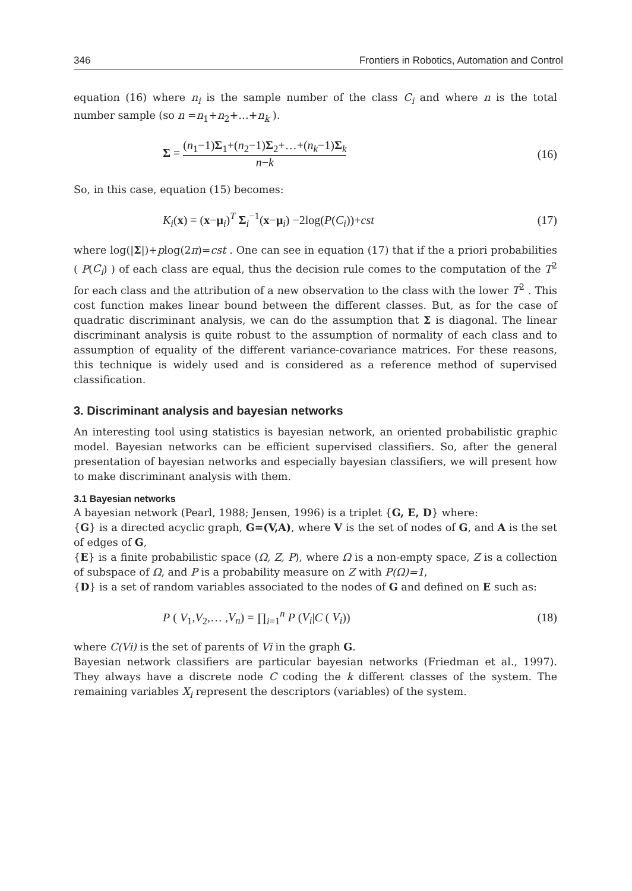346 Frontiers in Robotics, Automation and Control
equation (16) where n<sub>i</sub> is the sample number of the class C<sub>i</sub> and where n is the total number sample (so n =n<sub>1</sub>+n<sub>2</sub>+…+n<sub>k</sub> ).
Σ = (n<sub>1</sub>−1)Σ<sub>1</sub>+(n<sub>2</sub>−1)Σ<sub>2</sub>+…+(n<sub>k</sub>−1)Σ<sub>k</sub> n−k (16)
So, in this case, equation (15) becomes:
K<sub>i</sub>(x) = (x−μ<sub>i</sub>)<sup>T</sup> Σ<sub>i</sub><sup>−1</sup>(x−μ<sub>i</sub>) −2log(P(C<sub>i</sub>))+cst (17)
where log(|Σ|)+plog(2π)=cst . One can see in equation (17) that if the a priori probabilities ( P(C<sub>i</sub>) ) of each class are equal, thus the decision rule comes to the computation of the T<sup>2</sup> for each class and the attribution of a new observation to the class with the lower T<sup>2</sup> . This cost function makes linear bound between the different classes. But, as for the case of quadratic discriminant analysis, we can do the assumption that Σ is diagonal. The linear discriminant analysis is quite robust to the assumption of normality of each class and to assumption of equality of the different variance-covariance matrices. For these reasons, this technique is widely used and is considered as a reference method of supervised classification.
3. Discriminant analysis and bayesian networks
An interesting tool using statistics is bayesian network, an oriented probabilistic graphic model. Bayesian networks can be efficient supervised classifiers. So, after the general presentation of bayesian networks and especially bayesian classifiers, we will present how to make discriminant analysis with them.
3.1 Bayesian networks
A bayesian network (Pearl, 1988; Jensen, 1996) is a triplet {G, E, D} where:
{G} is a directed acyclic graph, G=(V,A), where V is the set of nodes of G, and A is the set of edges of G,
{E} is a finite probabilistic space (Ω, Z, P), where Ω is a non-empty space, Z is a collection of subspace of Ω, and P is a probability measure on Z with P(Ω)=1,
{D} is a set of random variables associated to the nodes of G and defined on E such as:
P ( V<sub>1</sub>,V<sub>2</sub>,… ,V<sub>n</sub>) = ∏<sub>i=1</sub><sup>n</sup> P (V<sub>i</sub>|C ( V<sub>i</sub>)) (18)
where C(Vi) is the set of parents of Vi in the graph G.
Bayesian network classifiers are particular bayesian networks (Friedman et al., 1997). They always have a discrete node C coding the k different classes of the system. The remaining variables X<sub>i</sub> represent the descriptors (variables) of the system.